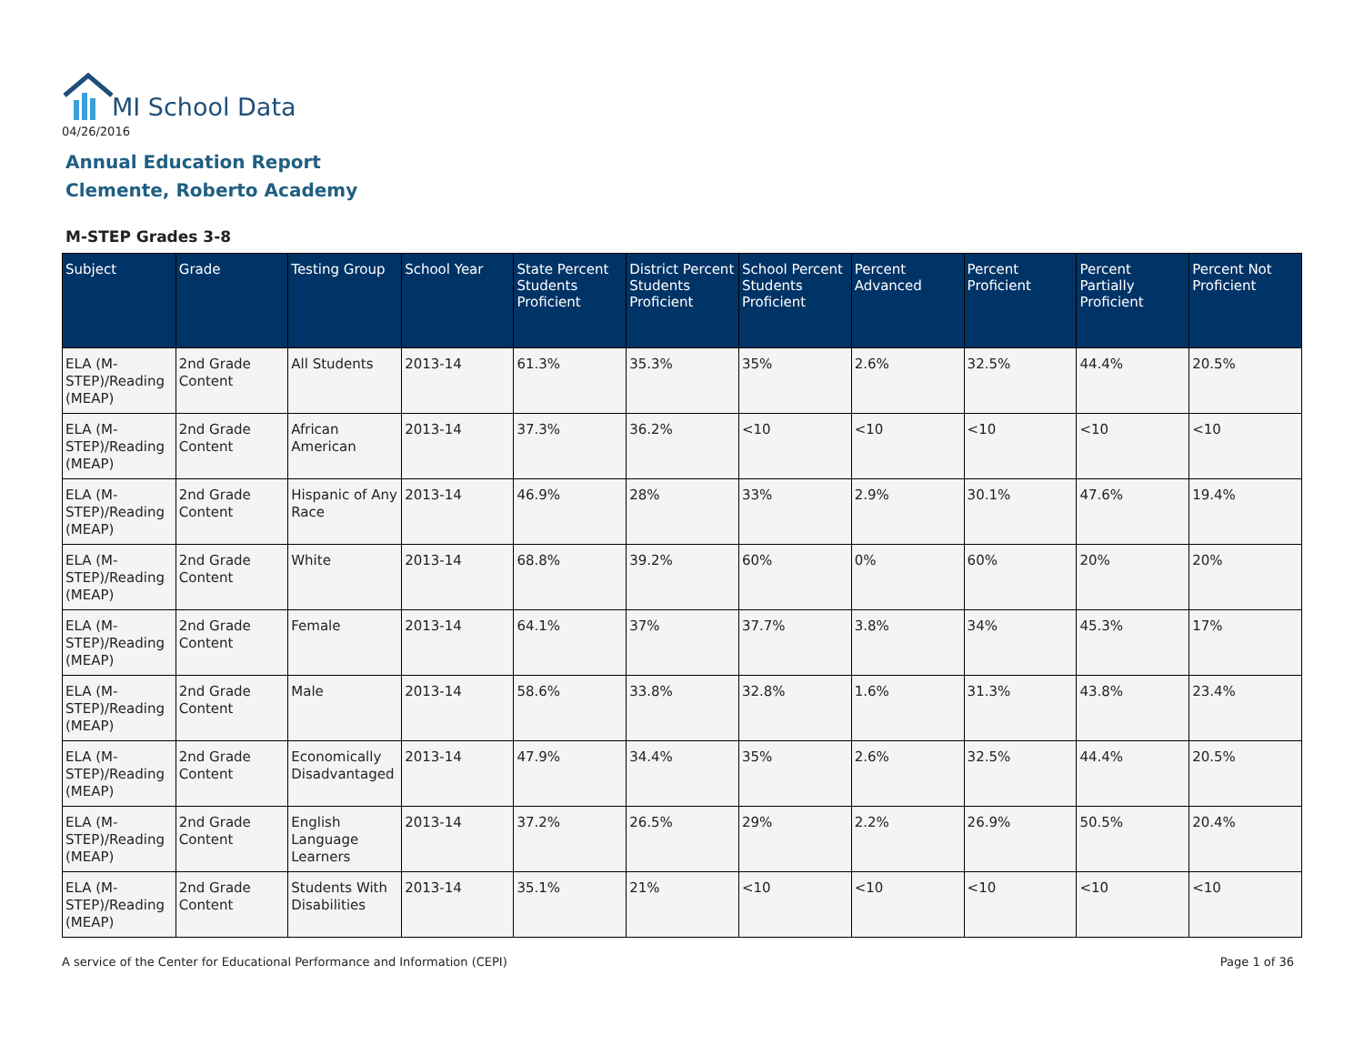MI School Data
04/26/2016
Annual Education Report
Clemente, Roberto Academy
M-STEP Grades 3-8
| Subject | Grade | Testing Group | School Year | State Percent Students Proficient | District Percent Students Proficient | School Percent Students Proficient | Percent Advanced | Percent Proficient | Percent Partially Proficient | Percent Not Proficient |
| --- | --- | --- | --- | --- | --- | --- | --- | --- | --- | --- |
| ELA (M-STEP)/Reading (MEAP) | 2nd Grade Content | All Students | 2013-14 | 61.3% | 35.3% | 35% | 2.6% | 32.5% | 44.4% | 20.5% |
| ELA (M-STEP)/Reading (MEAP) | 2nd Grade Content | African American | 2013-14 | 37.3% | 36.2% | <10 | <10 | <10 | <10 | <10 |
| ELA (M-STEP)/Reading (MEAP) | 2nd Grade Content | Hispanic of Any Race | 2013-14 | 46.9% | 28% | 33% | 2.9% | 30.1% | 47.6% | 19.4% |
| ELA (M-STEP)/Reading (MEAP) | 2nd Grade Content | White | 2013-14 | 68.8% | 39.2% | 60% | 0% | 60% | 20% | 20% |
| ELA (M-STEP)/Reading (MEAP) | 2nd Grade Content | Female | 2013-14 | 64.1% | 37% | 37.7% | 3.8% | 34% | 45.3% | 17% |
| ELA (M-STEP)/Reading (MEAP) | 2nd Grade Content | Male | 2013-14 | 58.6% | 33.8% | 32.8% | 1.6% | 31.3% | 43.8% | 23.4% |
| ELA (M-STEP)/Reading (MEAP) | 2nd Grade Content | Economically Disadvantaged | 2013-14 | 47.9% | 34.4% | 35% | 2.6% | 32.5% | 44.4% | 20.5% |
| ELA (M-STEP)/Reading (MEAP) | 2nd Grade Content | English Language Learners | 2013-14 | 37.2% | 26.5% | 29% | 2.2% | 26.9% | 50.5% | 20.4% |
| ELA (M-STEP)/Reading (MEAP) | 2nd Grade Content | Students With Disabilities | 2013-14 | 35.1% | 21% | <10 | <10 | <10 | <10 | <10 |
A service of the Center for Educational Performance and Information (CEPI)
Page 1 of 36